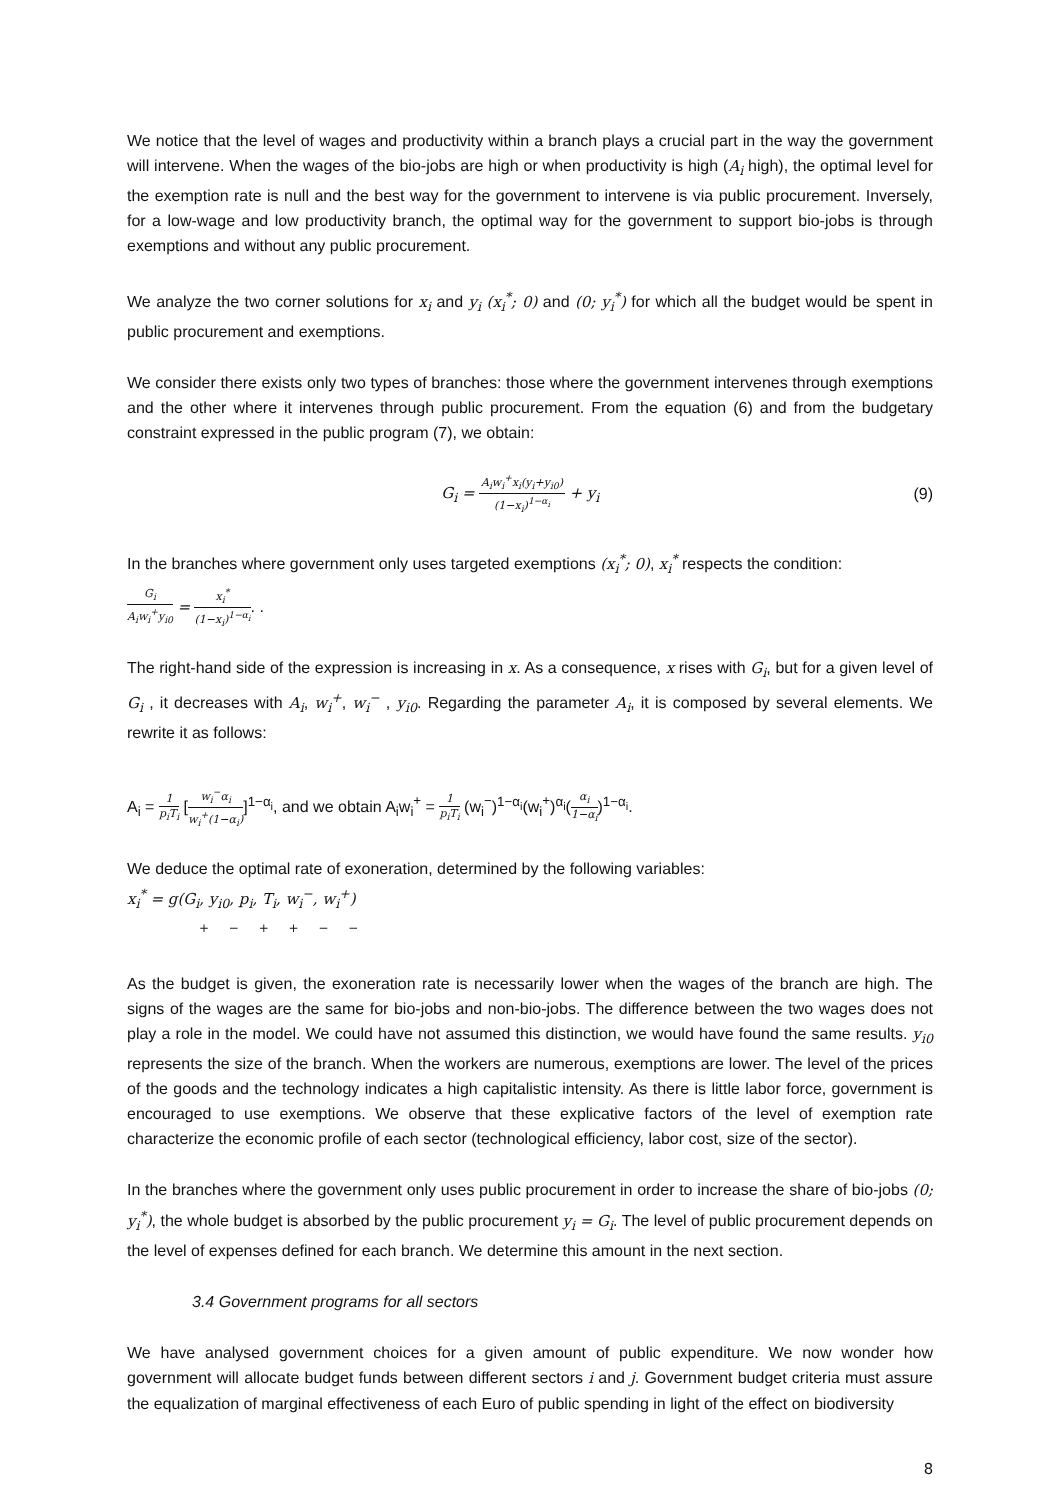We notice that the level of wages and productivity within a branch plays a crucial part in the way the government will intervene. When the wages of the bio-jobs are high or when productivity is high (A<sub>i</sub> high), the optimal level for the exemption rate is null and the best way for the government to intervene is via public procurement. Inversely, for a low-wage and low productivity branch, the optimal way for the government to support bio-jobs is through exemptions and without any public procurement.
We analyze the two corner solutions for x<sub>i</sub> and y<sub>i</sub> (x<sub>i</sub><sup>*</sup>; 0) and (0; y<sub>i</sub><sup>*</sup>) for which all the budget would be spent in public procurement and exemptions.
We consider there exists only two types of branches: those where the government intervenes through exemptions and the other where it intervenes through public procurement. From the equation (6) and from the budgetary constraint expressed in the public program (7), we obtain:
G<sub>i</sub> = A<sub>i</sub>w<sub>i</sub><sup>+</sup>x<sub>i</sub>(y<sub>i</sub>+y<sub>i0</sub>) (1−x<sub>i</sub>)<sup>1−α<sub>i</sub></sup> + y<sub>i</sub>
(9)
In the branches where government only uses targeted exemptions (x<sub>i</sub><sup>*</sup>; 0), x<sub>i</sub><sup>*</sup> respects the condition:
G<sub>i</sub> A<sub>i</sub>w<sub>i</sub><sup>+</sup>y<sub>i0</sub> = x<sub>i</sub><sup>*</sup> (1−x<sub>i</sub>)<sup>1−α<sub>i</sub></sup>. .
The right-hand side of the expression is increasing in x. As a consequence, x rises with G<sub>i</sub>, but for a given level of G<sub>i</sub> , it decreases with A<sub>i</sub>, w<sub>i</sub><sup>+</sup>, w<sub>i</sub><sup>−</sup> , y<sub>i0</sub>. Regarding the parameter A<sub>i</sub>, it is composed by several elements. We rewrite it as follows:
A<sub>i</sub> = 1 p<sub>i</sub>T<sub>i</sub> [w<sub>i</sub><sup>−</sup>α<sub>i</sub> w<sub>i</sub><sup>+</sup>(1−α<sub>i</sub>)]<sup>1−α<sub>i</sub></sup>, and we obtain A<sub>i</sub>w<sub>i</sub><sup>+</sup> = 1 p<sub>i</sub>T<sub>i</sub> (w<sub>i</sub><sup>−</sup>)<sup>1−α<sub>i</sub></sup>(w<sub>i</sub><sup>+</sup>)<sup>α<sub>i</sub></sup>(α<sub>i</sub> 1−α<sub>i</sub>)<sup>1−α<sub>i</sub></sup>.
We deduce the optimal rate of exoneration, determined by the following variables:
x<sub>i</sub><sup>*</sup> = g(G<sub>i</sub>, y<sub>i0</sub>, p<sub>i</sub>, T<sub>i</sub>, w<sub>i</sub><sup>−</sup>, w<sub>i</sub><sup>+</sup>)
+ − + + − −
As the budget is given, the exoneration rate is necessarily lower when the wages of the branch are high. The signs of the wages are the same for bio-jobs and non-bio-jobs. The difference between the two wages does not play a role in the model. We could have not assumed this distinction, we would have found the same results. y<sub>i0</sub> represents the size of the branch. When the workers are numerous, exemptions are lower. The level of the prices of the goods and the technology indicates a high capitalistic intensity. As there is little labor force, government is encouraged to use exemptions. We observe that these explicative factors of the level of exemption rate characterize the economic profile of each sector (technological efficiency, labor cost, size of the sector).
In the branches where the government only uses public procurement in order to increase the share of bio-jobs (0; y<sub>i</sub><sup>*</sup>), the whole budget is absorbed by the public procurement y<sub>i</sub> = G<sub>i</sub>. The level of public procurement depends on the level of expenses defined for each branch. We determine this amount in the next section.
3.4 Government programs for all sectors
We have analysed government choices for a given amount of public expenditure. We now wonder how government will allocate budget funds between different sectors i and j. Government budget criteria must assure the equalization of marginal effectiveness of each Euro of public spending in light of the effect on biodiversity
8